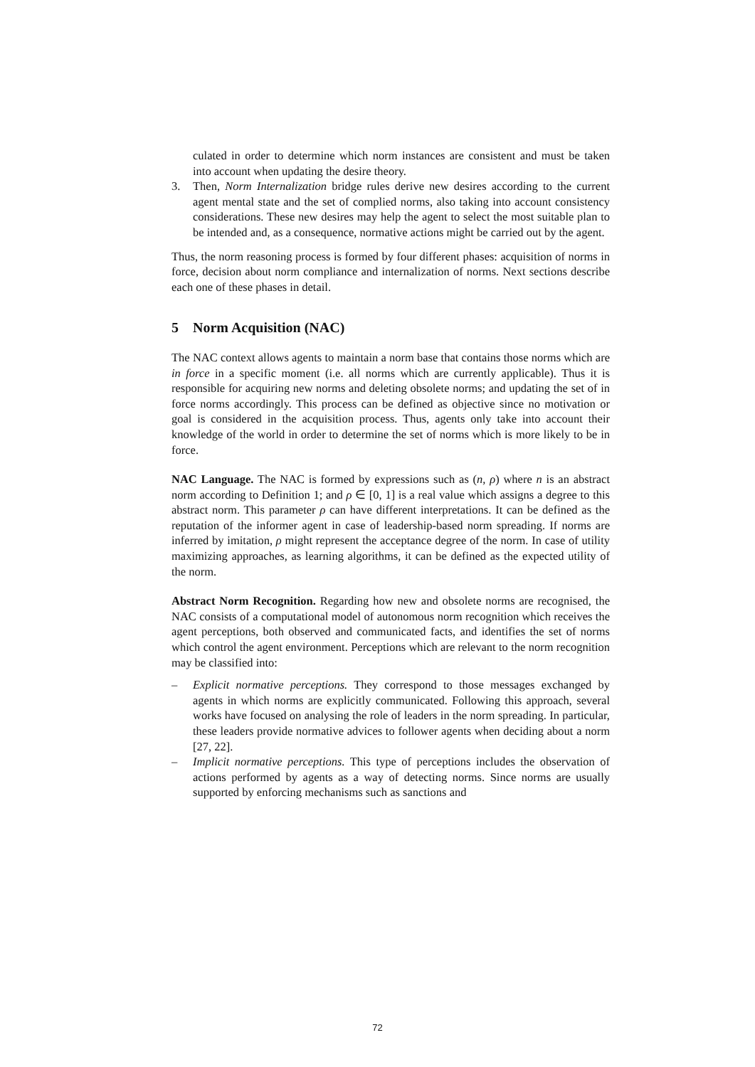culated in order to determine which norm instances are consistent and must be taken into account when updating the desire theory.
3. Then, Norm Internalization bridge rules derive new desires according to the current agent mental state and the set of complied norms, also taking into account consistency considerations. These new desires may help the agent to select the most suitable plan to be intended and, as a consequence, normative actions might be carried out by the agent.
Thus, the norm reasoning process is formed by four different phases: acquisition of norms in force, decision about norm compliance and internalization of norms. Next sections describe each one of these phases in detail.
5 Norm Acquisition (NAC)
The NAC context allows agents to maintain a norm base that contains those norms which are in force in a specific moment (i.e. all norms which are currently applicable). Thus it is responsible for acquiring new norms and deleting obsolete norms; and updating the set of in force norms accordingly. This process can be defined as objective since no motivation or goal is considered in the acquisition process. Thus, agents only take into account their knowledge of the world in order to determine the set of norms which is more likely to be in force.
NAC Language. The NAC is formed by expressions such as (n, ρ) where n is an abstract norm according to Definition 1; and ρ ∈ [0, 1] is a real value which assigns a degree to this abstract norm. This parameter ρ can have different interpretations. It can be defined as the reputation of the informer agent in case of leadership-based norm spreading. If norms are inferred by imitation, ρ might represent the acceptance degree of the norm. In case of utility maximizing approaches, as learning algorithms, it can be defined as the expected utility of the norm.
Abstract Norm Recognition. Regarding how new and obsolete norms are recognised, the NAC consists of a computational model of autonomous norm recognition which receives the agent perceptions, both observed and communicated facts, and identifies the set of norms which control the agent environment. Perceptions which are relevant to the norm recognition may be classified into:
– Explicit normative perceptions. They correspond to those messages exchanged by agents in which norms are explicitly communicated. Following this approach, several works have focused on analysing the role of leaders in the norm spreading. In particular, these leaders provide normative advices to follower agents when deciding about a norm [27, 22].
– Implicit normative perceptions. This type of perceptions includes the observation of actions performed by agents as a way of detecting norms. Since norms are usually supported by enforcing mechanisms such as sanctions and
72